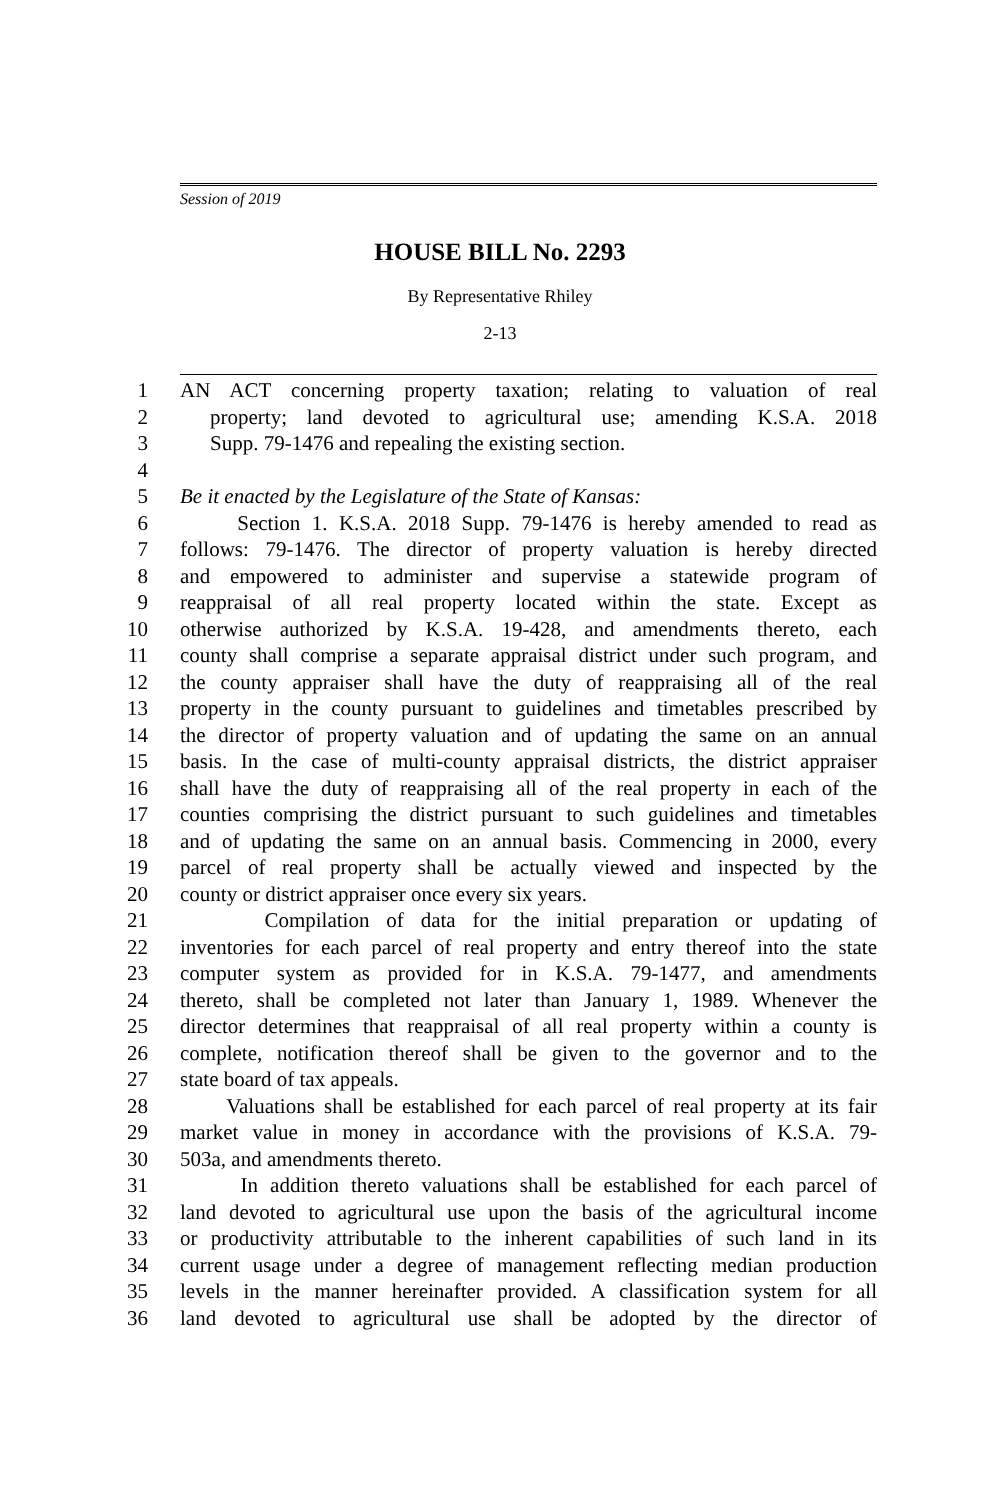Session of 2019
HOUSE BILL No. 2293
By Representative Rhiley
2-13
1 AN ACT concerning property taxation; relating to valuation of real
2 property; land devoted to agricultural use; amending K.S.A. 2018
3 Supp. 79-1476 and repealing the existing section.
4
5 Be it enacted by the Legislature of the State of Kansas:
6 Section 1. K.S.A. 2018 Supp. 79-1476 is hereby amended to read as
7 follows: 79-1476. The director of property valuation is hereby directed
8 and empowered to administer and supervise a statewide program of
9 reappraisal of all real property located within the state. Except as
10 otherwise authorized by K.S.A. 19-428, and amendments thereto, each
11 county shall comprise a separate appraisal district under such program, and
12 the county appraiser shall have the duty of reappraising all of the real
13 property in the county pursuant to guidelines and timetables prescribed by
14 the director of property valuation and of updating the same on an annual
15 basis. In the case of multi-county appraisal districts, the district appraiser
16 shall have the duty of reappraising all of the real property in each of the
17 counties comprising the district pursuant to such guidelines and timetables
18 and of updating the same on an annual basis. Commencing in 2000, every
19 parcel of real property shall be actually viewed and inspected by the
20 county or district appraiser once every six years.
21 Compilation of data for the initial preparation or updating of
22 inventories for each parcel of real property and entry thereof into the state
23 computer system as provided for in K.S.A. 79-1477, and amendments
24 thereto, shall be completed not later than January 1, 1989. Whenever the
25 director determines that reappraisal of all real property within a county is
26 complete, notification thereof shall be given to the governor and to the
27 state board of tax appeals.
28 Valuations shall be established for each parcel of real property at its fair
29 market value in money in accordance with the provisions of K.S.A. 79-
30 503a, and amendments thereto.
31 In addition thereto valuations shall be established for each parcel of
32 land devoted to agricultural use upon the basis of the agricultural income
33 or productivity attributable to the inherent capabilities of such land in its
34 current usage under a degree of management reflecting median production
35 levels in the manner hereinafter provided. A classification system for all
36 land devoted to agricultural use shall be adopted by the director of